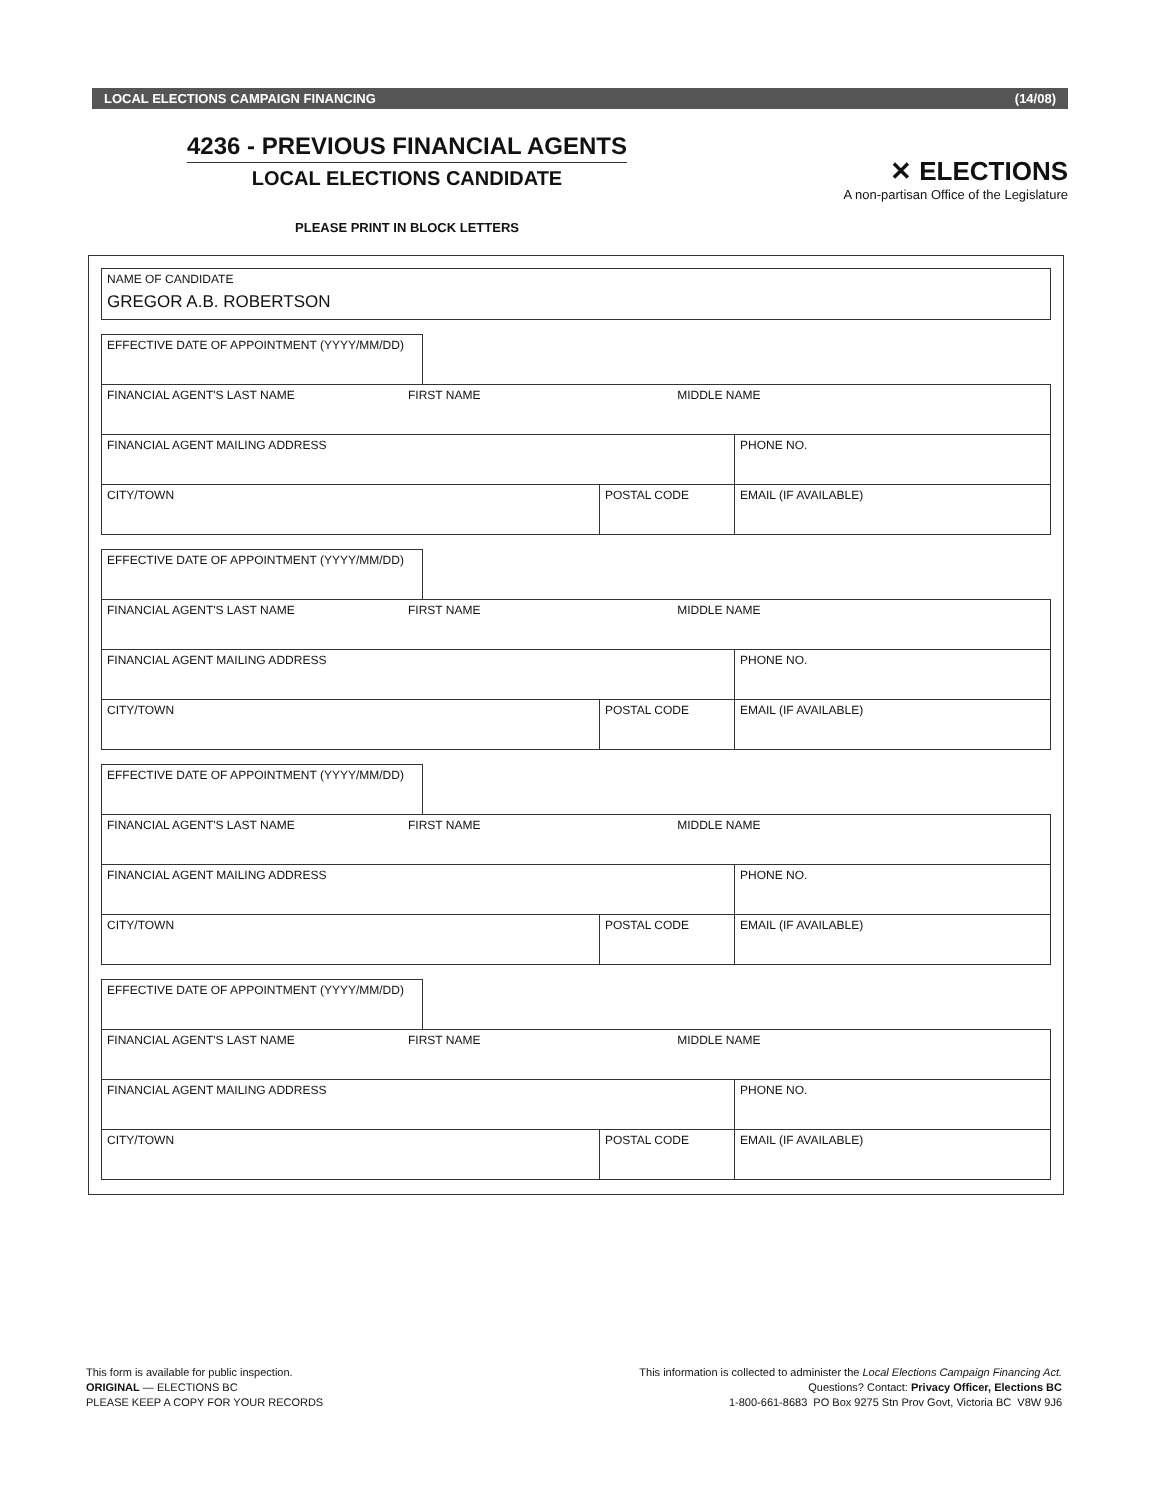LOCAL ELECTIONS CAMPAIGN FINANCING (14/08)
4236 - PREVIOUS FINANCIAL AGENTS
LOCAL ELECTIONS CANDIDATE
PLEASE PRINT IN BLOCK LETTERS
✕ ELECTIONS
A non-partisan Office of the Legislature
| NAME OF CANDIDATE GREGOR A.B. ROBERTSON |
| EFFECTIVE DATE OF APPOINTMENT (YYYY/MM/DD) | | | |
| FINANCIAL AGENT'S LAST NAME FIRST NAME MIDDLE NAME | | | |
| FINANCIAL AGENT MAILING ADDRESS | | | PHONE NO. |
| CITY/TOWN | | POSTAL CODE | EMAIL (IF AVAILABLE) |
| EFFECTIVE DATE OF APPOINTMENT (YYYY/MM/DD) | | | |
| FINANCIAL AGENT'S LAST NAME FIRST NAME MIDDLE NAME | | | |
| FINANCIAL AGENT MAILING ADDRESS | | | PHONE NO. |
| CITY/TOWN | | POSTAL CODE | EMAIL (IF AVAILABLE) |
| EFFECTIVE DATE OF APPOINTMENT (YYYY/MM/DD) | | | |
| FINANCIAL AGENT'S LAST NAME FIRST NAME MIDDLE NAME | | | |
| FINANCIAL AGENT MAILING ADDRESS | | | PHONE NO. |
| CITY/TOWN | | POSTAL CODE | EMAIL (IF AVAILABLE) |
| EFFECTIVE DATE OF APPOINTMENT (YYYY/MM/DD) | | | |
| FINANCIAL AGENT'S LAST NAME FIRST NAME MIDDLE NAME | | | |
| FINANCIAL AGENT MAILING ADDRESS | | | PHONE NO. |
| CITY/TOWN | | POSTAL CODE | EMAIL (IF AVAILABLE) |
This form is available for public inspection.
ORIGINAL — ELECTIONS BC
PLEASE KEEP A COPY FOR YOUR RECORDS
This information is collected to administer the Local Elections Campaign Financing Act.
Questions? Contact: Privacy Officer, Elections BC
1-800-661-8683 PO Box 9275 Stn Prov Govt, Victoria BC V8W 9J6